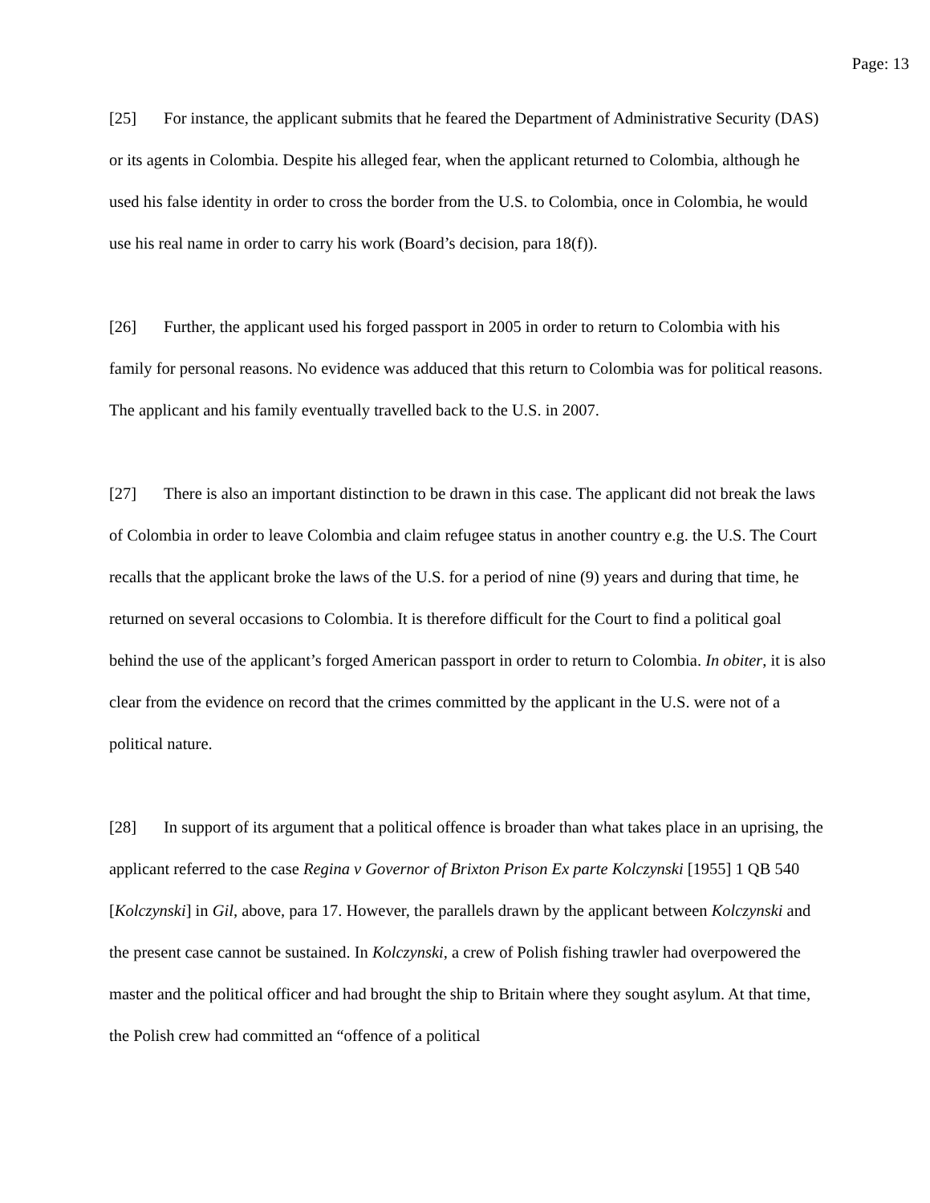Page: 13
[25] For instance, the applicant submits that he feared the Department of Administrative Security (DAS) or its agents in Colombia. Despite his alleged fear, when the applicant returned to Colombia, although he used his false identity in order to cross the border from the U.S. to Colombia, once in Colombia, he would use his real name in order to carry his work (Board’s decision, para 18(f)).
[26] Further, the applicant used his forged passport in 2005 in order to return to Colombia with his family for personal reasons. No evidence was adduced that this return to Colombia was for political reasons. The applicant and his family eventually travelled back to the U.S. in 2007.
[27] There is also an important distinction to be drawn in this case. The applicant did not break the laws of Colombia in order to leave Colombia and claim refugee status in another country e.g. the U.S. The Court recalls that the applicant broke the laws of the U.S. for a period of nine (9) years and during that time, he returned on several occasions to Colombia. It is therefore difficult for the Court to find a political goal behind the use of the applicant’s forged American passport in order to return to Colombia. In obiter, it is also clear from the evidence on record that the crimes committed by the applicant in the U.S. were not of a political nature.
[28] In support of its argument that a political offence is broader than what takes place in an uprising, the applicant referred to the case Regina v Governor of Brixton Prison Ex parte Kolczynski [1955] 1 QB 540 [Kolczynski] in Gil, above, para 17. However, the parallels drawn by the applicant between Kolczynski and the present case cannot be sustained. In Kolczynski, a crew of Polish fishing trawler had overpowered the master and the political officer and had brought the ship to Britain where they sought asylum. At that time, the Polish crew had committed an “offence of a political